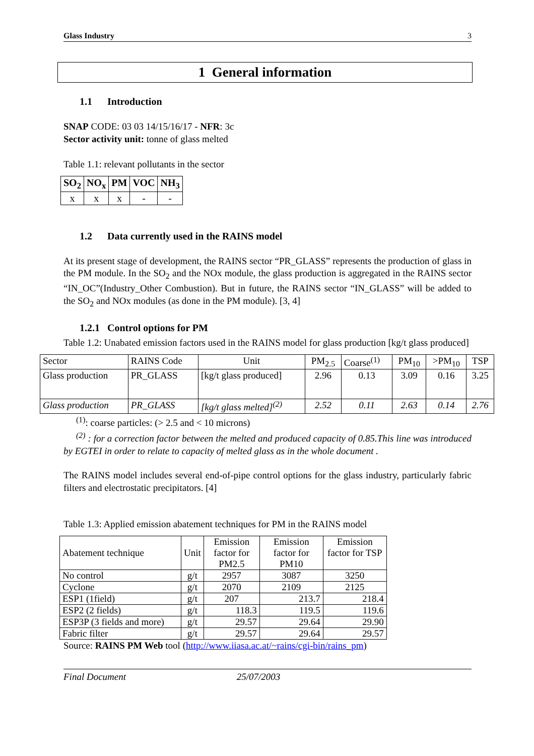Glass Industry 3
1 General information
1.1 Introduction
SNAP CODE: 03 03 14/15/16/17 - NFR: 3c
Sector activity unit: tonne of glass melted
Table 1.1: relevant pollutants in the sector
| SO<sub>2</sub> | NO<sub>x</sub> | PM | VOC | NH<sub>3</sub> |
| --- | --- | --- | --- | --- |
| x | x | x | - | - |
1.2 Data currently used in the RAINS model
At its present stage of development, the RAINS sector “PR_GLASS” represents the production of glass in the PM module. In the SO<sub>2</sub> and the NOx module, the glass production is aggregated in the RAINS sector “IN_OC”(Industry_Other Combustion). But in future, the RAINS sector “IN_GLASS” will be added to the SO<sub>2</sub> and NOx modules (as done in the PM module). [3, 4]
1.2.1 Control options for PM
Table 1.2: Unabated emission factors used in the RAINS model for glass production [kg/t glass produced]
| Sector | RAINS Code | Unit | PM<sub>2.5</sub> | Coarse<sup>(1)</sup> | PM<sub>10</sub> | >PM<sub>10</sub> | TSP |
| Glass production | PR_GLASS | [kg/t glass produced] | 2.96 | 0.13 | 3.09 | 0.16 | 3.25 |
| Glass production | PR_GLASS | [kg/t glass melted]<sup>(2)</sup> | 2.52 | 0.11 | 2.63 | 0.14 | 2.76 |
<sup>(1)</sup>: coarse particles: (> 2.5 and < 10 microns)
<sup>(2)</sup> : for a correction factor between the melted and produced capacity of 0.85.This line was introduced by EGTEI in order to relate to capacity of melted glass as in the whole document .
The RAINS model includes several end-of-pipe control options for the glass industry, particularly fabric filters and electrostatic precipitators. [4]
Table 1.3: Applied emission abatement techniques for PM in the RAINS model
| Abatement technique | Unit | Emission factor for PM2.5 | Emission factor for PM10 | Emission factor for TSP |
| No control | g/t | 2957 | 3087 | 3250 |
| Cyclone | g/t | 2070 | 2109 | 2125 |
| ESP1 (1field) | g/t | 207 | 213.7 | 218.4 |
| ESP2 (2 fields) | g/t | 118.3 | 119.5 | 119.6 |
| ESP3P (3 fields and more) | g/t | 29.57 | 29.64 | 29.90 |
| Fabric filter | g/t | 29.57 | 29.64 | 29.57 |
Source: RAINS PM Web tool (http://www.iiasa.ac.at/~rains/cgi-bin/rains_pm)
Final Document 25/07/2003